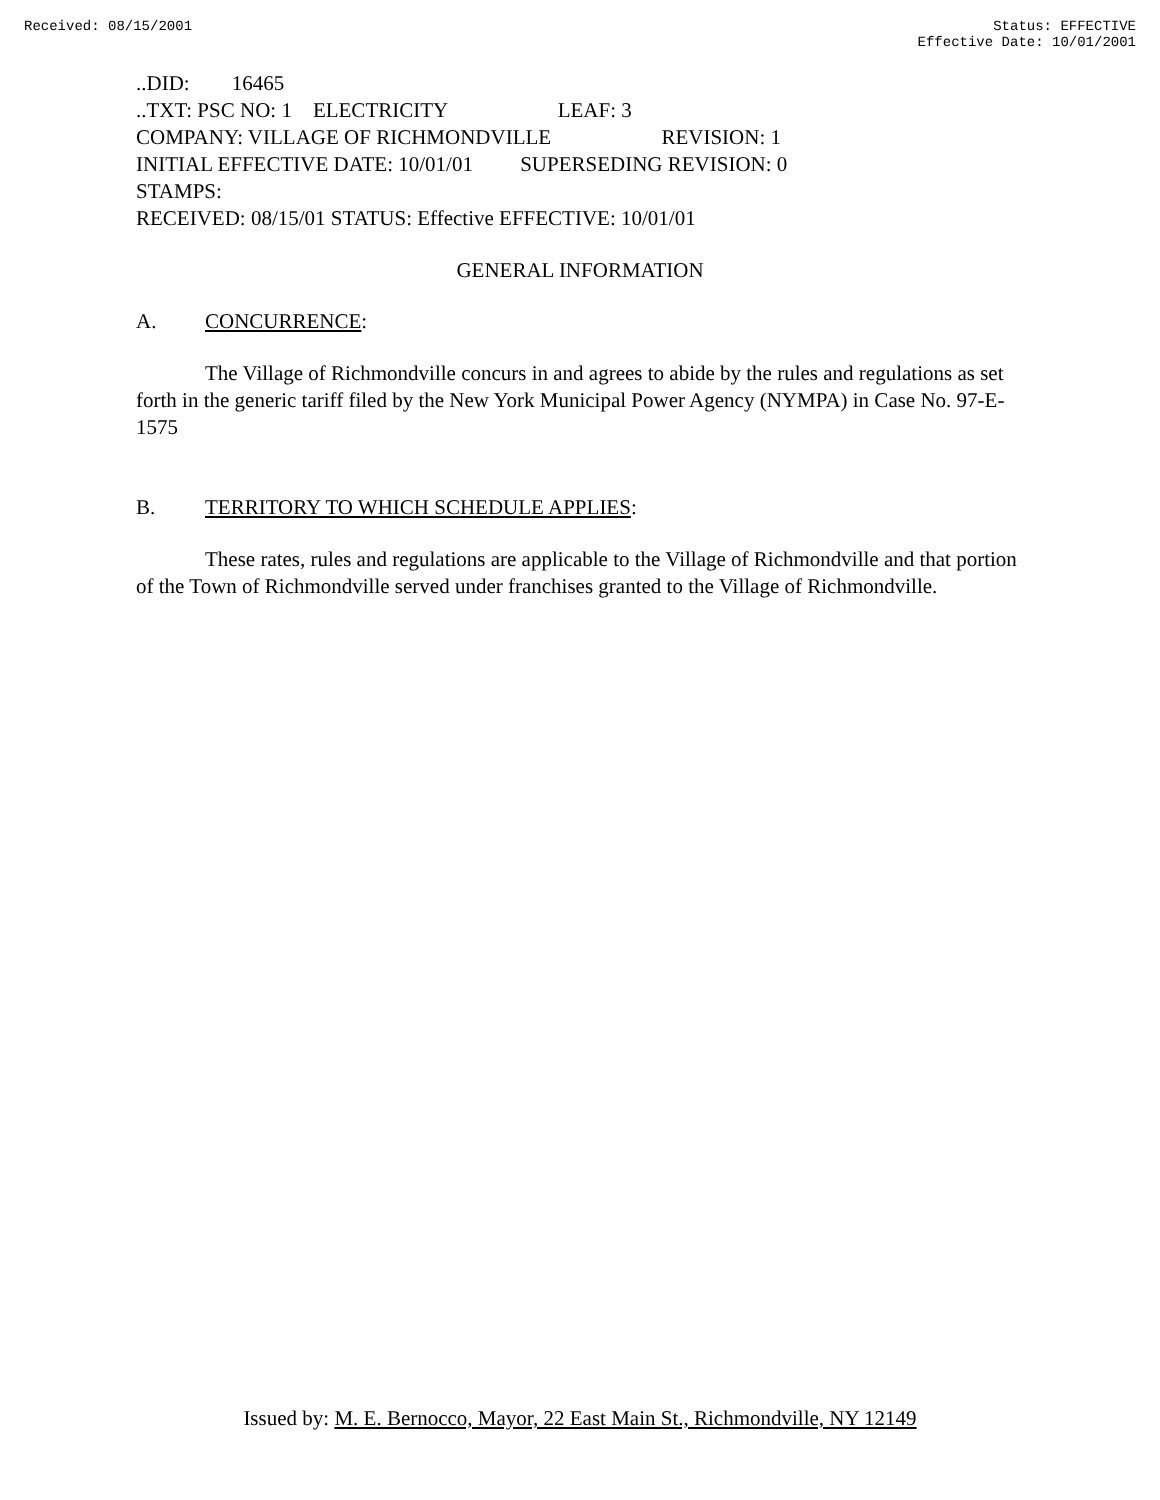Received: 08/15/2001 Status: EFFECTIVE
Effective Date: 10/01/2001
..DID: 16465 ..TXT: PSC NO: 1 ELECTRICITY LEAF: 3 COMPANY: VILLAGE OF RICHMONDVILLE REVISION: 1 INITIAL EFFECTIVE DATE: 10/01/01 SUPERSEDING REVISION: 0 STAMPS: RECEIVED: 08/15/01 STATUS: Effective EFFECTIVE: 10/01/01
GENERAL INFORMATION
A. CONCURRENCE:
The Village of Richmondville concurs in and agrees to abide by the rules and regulations as set forth in the generic tariff filed by the New York Municipal Power Agency (NYMPA) in Case No. 97-E-1575
B. TERRITORY TO WHICH SCHEDULE APPLIES:
These rates, rules and regulations are applicable to the Village of Richmondville and that portion of the Town of Richmondville served under franchises granted to the Village of Richmondville.
Issued by: M. E. Bernocco, Mayor, 22 East Main St., Richmondville, NY 12149